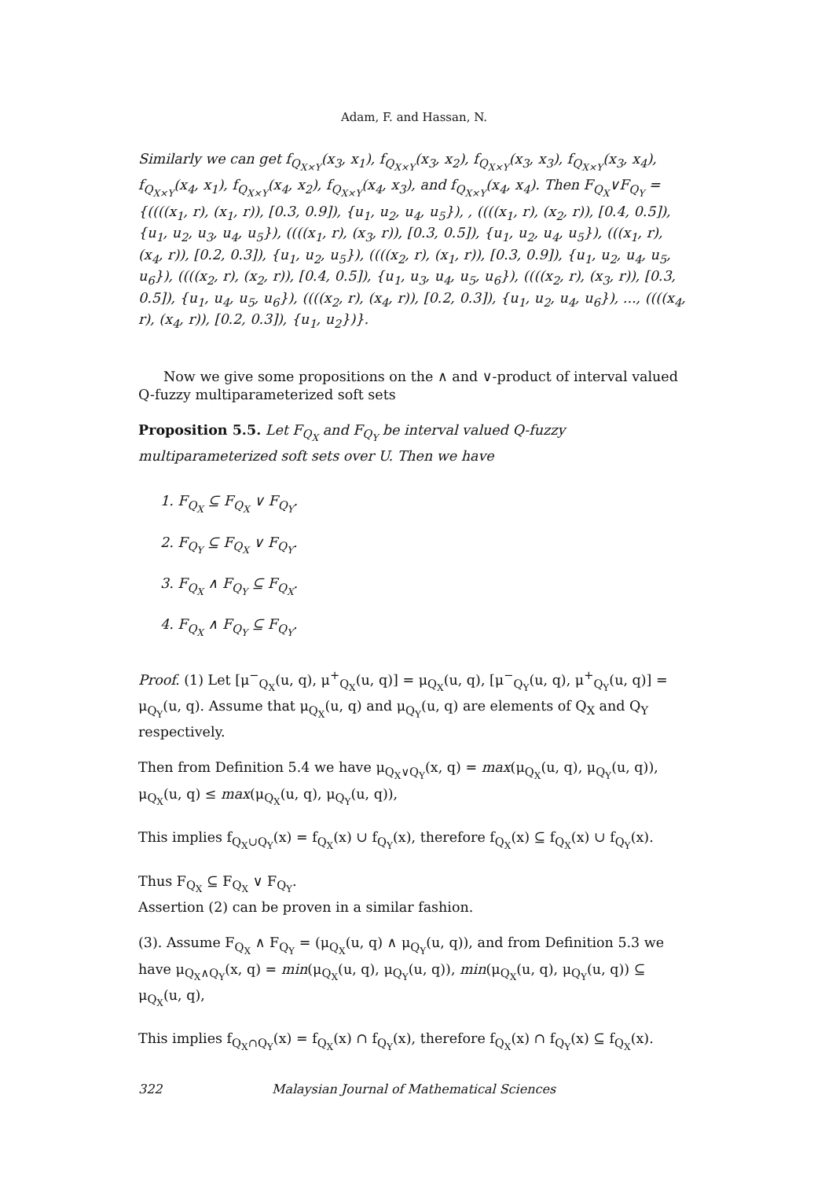Adam, F. and Hassan, N.
Similarly we can get f<sub>Q<sub>X×Y</sub></sub>(x<sub>3</sub>, x<sub>1</sub>), f<sub>Q<sub>X×Y</sub></sub>(x<sub>3</sub>, x<sub>2</sub>), f<sub>Q<sub>X×Y</sub></sub>(x<sub>3</sub>, x<sub>3</sub>), f<sub>Q<sub>X×Y</sub></sub>(x<sub>3</sub>, x<sub>4</sub>), f<sub>Q<sub>X×Y</sub></sub>(x<sub>4</sub>, x<sub>1</sub>), f<sub>Q<sub>X×Y</sub></sub>(x<sub>4</sub>, x<sub>2</sub>), f<sub>Q<sub>X×Y</sub></sub>(x<sub>4</sub>, x<sub>3</sub>), and f<sub>Q<sub>X×Y</sub></sub>(x<sub>4</sub>, x<sub>4</sub>). Then F<sub>Q<sub>X</sub></sub>∨F<sub>Q<sub>Y</sub></sub> = {((((x<sub>1</sub>, r), (x<sub>1</sub>, r)), [0.3, 0.9]), {u<sub>1</sub>, u<sub>2</sub>, u<sub>4</sub>, u<sub>5</sub>}), , ((((x<sub>1</sub>, r), (x<sub>2</sub>, r)), [0.4, 0.5]), {u<sub>1</sub>, u<sub>2</sub>, u<sub>3</sub>, u<sub>4</sub>, u<sub>5</sub>}), ((((x<sub>1</sub>, r), (x<sub>3</sub>, r)), [0.3, 0.5]), {u<sub>1</sub>, u<sub>2</sub>, u<sub>4</sub>, u<sub>5</sub>}), (((x<sub>1</sub>, r), (x<sub>4</sub>, r)), [0.2, 0.3]), {u<sub>1</sub>, u<sub>2</sub>, u<sub>5</sub>}), ((((x<sub>2</sub>, r), (x<sub>1</sub>, r)), [0.3, 0.9]), {u<sub>1</sub>, u<sub>2</sub>, u<sub>4</sub>, u<sub>5</sub>, u<sub>6</sub>}), ((((x<sub>2</sub>, r), (x<sub>2</sub>, r)), [0.4, 0.5]), {u<sub>1</sub>, u<sub>3</sub>, u<sub>4</sub>, u<sub>5</sub>, u<sub>6</sub>}), ((((x<sub>2</sub>, r), (x<sub>3</sub>, r)), [0.3, 0.5]), {u<sub>1</sub>, u<sub>4</sub>, u<sub>5</sub>, u<sub>6</sub>}), ((((x<sub>2</sub>, r), (x<sub>4</sub>, r)), [0.2, 0.3]), {u<sub>1</sub>, u<sub>2</sub>, u<sub>4</sub>, u<sub>6</sub>}), ..., ((((x<sub>4</sub>, r), (x<sub>4</sub>, r)), [0.2, 0.3]), {u<sub>1</sub>, u<sub>2</sub>})}.
Now we give some propositions on the ∧ and ∨-product of interval valued Q-fuzzy multiparameterized soft sets
Proposition 5.5. Let F<sub>Q<sub>X</sub></sub> and F<sub>Q<sub>Y</sub></sub> be interval valued Q-fuzzy multiparameterized soft sets over U. Then we have
1. F<sub>Q<sub>X</sub></sub> ⊆ F<sub>Q<sub>X</sub></sub> ∨ F<sub>Q<sub>Y</sub></sub>.
2. F<sub>Q<sub>Y</sub></sub> ⊆ F<sub>Q<sub>X</sub></sub> ∨ F<sub>Q<sub>Y</sub></sub>.
3. F<sub>Q<sub>X</sub></sub> ∧ F<sub>Q<sub>Y</sub></sub> ⊆ F<sub>Q<sub>X</sub></sub>.
4. F<sub>Q<sub>X</sub></sub> ∧ F<sub>Q<sub>Y</sub></sub> ⊆ F<sub>Q<sub>Y</sub></sub>.
Proof. (1) Let [μ<sup>−</sup><sub>Q<sub>X</sub></sub>(u, q), μ<sup>+</sup><sub>Q<sub>X</sub></sub>(u, q)] = μ<sub>Q<sub>X</sub></sub>(u, q), [μ<sup>−</sup><sub>Q<sub>Y</sub></sub>(u, q), μ<sup>+</sup><sub>Q<sub>Y</sub></sub>(u, q)] = μ<sub>Q<sub>Y</sub></sub>(u, q). Assume that μ<sub>Q<sub>X</sub></sub>(u, q) and μ<sub>Q<sub>Y</sub></sub>(u, q) are elements of Q<sub>X</sub> and Q<sub>Y</sub> respectively.
Then from Definition 5.4 we have μ<sub>Q<sub>X</sub>∨Q<sub>Y</sub></sub>(x, q) = max(μ<sub>Q<sub>X</sub></sub>(u, q), μ<sub>Q<sub>Y</sub></sub>(u, q)), μ<sub>Q<sub>X</sub></sub>(u, q) ≤ max(μ<sub>Q<sub>X</sub></sub>(u, q), μ<sub>Q<sub>Y</sub></sub>(u, q)),
This implies f<sub>Q<sub>X</sub>∪Q<sub>Y</sub></sub>(x) = f<sub>Q<sub>X</sub></sub>(x) ∪ f<sub>Q<sub>Y</sub></sub>(x), therefore f<sub>Q<sub>X</sub></sub>(x) ⊆ f<sub>Q<sub>X</sub></sub>(x) ∪ f<sub>Q<sub>Y</sub></sub>(x).
Thus F<sub>Q<sub>X</sub></sub> ⊆ F<sub>Q<sub>X</sub></sub> ∨ F<sub>Q<sub>Y</sub></sub>.
Assertion (2) can be proven in a similar fashion.
(3). Assume F<sub>Q<sub>X</sub></sub> ∧ F<sub>Q<sub>Y</sub></sub> = (μ<sub>Q<sub>X</sub></sub>(u, q) ∧ μ<sub>Q<sub>Y</sub></sub>(u, q)), and from Definition 5.3 we have μ<sub>Q<sub>X</sub>∧Q<sub>Y</sub></sub>(x, q) = min(μ<sub>Q<sub>X</sub></sub>(u, q), μ<sub>Q<sub>Y</sub></sub>(u, q)), min(μ<sub>Q<sub>X</sub></sub>(u, q), μ<sub>Q<sub>Y</sub></sub>(u, q)) ⊆ μ<sub>Q<sub>X</sub></sub>(u, q),
This implies f<sub>Q<sub>X</sub>∩Q<sub>Y</sub></sub>(x) = f<sub>Q<sub>X</sub></sub>(x) ∩ f<sub>Q<sub>Y</sub></sub>(x), therefore f<sub>Q<sub>X</sub></sub>(x) ∩ f<sub>Q<sub>Y</sub></sub>(x) ⊆ f<sub>Q<sub>X</sub></sub>(x).
322 Malaysian Journal of Mathematical Sciences